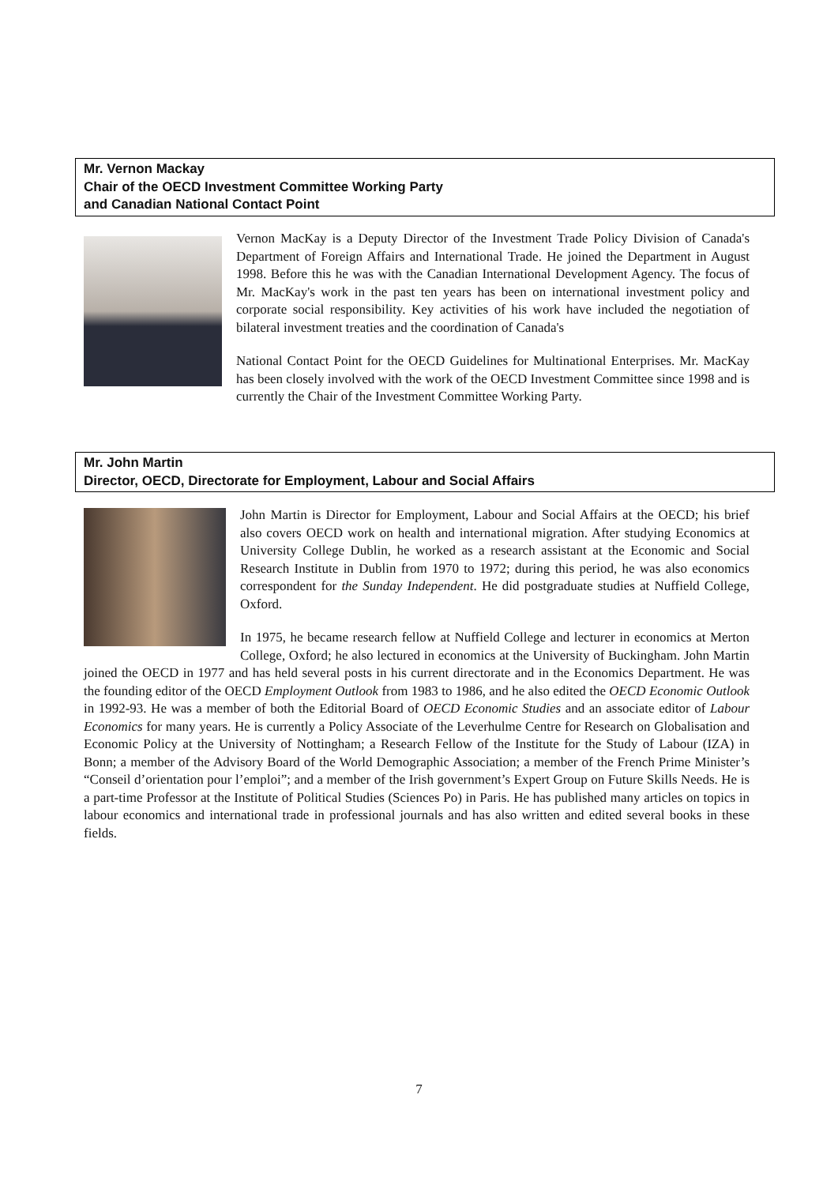Mr. Vernon Mackay
Chair of the OECD Investment Committee Working Party
and Canadian National Contact Point
Vernon MacKay is a Deputy Director of the Investment Trade Policy Division of Canada's Department of Foreign Affairs and International Trade. He joined the Department in August 1998. Before this he was with the Canadian International Development Agency. The focus of Mr. MacKay's work in the past ten years has been on international investment policy and corporate social responsibility. Key activities of his work have included the negotiation of bilateral investment treaties and the coordination of Canada's
National Contact Point for the OECD Guidelines for Multinational Enterprises. Mr. MacKay has been closely involved with the work of the OECD Investment Committee since 1998 and is currently the Chair of the Investment Committee Working Party.
Mr. John Martin
Director, OECD, Directorate for Employment, Labour and Social Affairs
John Martin is Director for Employment, Labour and Social Affairs at the OECD; his brief also covers OECD work on health and international migration. After studying Economics at University College Dublin, he worked as a research assistant at the Economic and Social Research Institute in Dublin from 1970 to 1972; during this period, he was also economics correspondent for the Sunday Independent. He did postgraduate studies at Nuffield College, Oxford.
In 1975, he became research fellow at Nuffield College and lecturer in economics at Merton College, Oxford; he also lectured in economics at the University of Buckingham. John Martin joined the OECD in 1977 and has held several posts in his current directorate and in the Economics Department. He was the founding editor of the OECD Employment Outlook from 1983 to 1986, and he also edited the OECD Economic Outlook in 1992-93. He was a member of both the Editorial Board of OECD Economic Studies and an associate editor of Labour Economics for many years. He is currently a Policy Associate of the Leverhulme Centre for Research on Globalisation and Economic Policy at the University of Nottingham; a Research Fellow of the Institute for the Study of Labour (IZA) in Bonn; a member of the Advisory Board of the World Demographic Association; a member of the French Prime Minister’s “Conseil d’orientation pour l’emploi”; and a member of the Irish government’s Expert Group on Future Skills Needs. He is a part-time Professor at the Institute of Political Studies (Sciences Po) in Paris. He has published many articles on topics in labour economics and international trade in professional journals and has also written and edited several books in these fields.
7